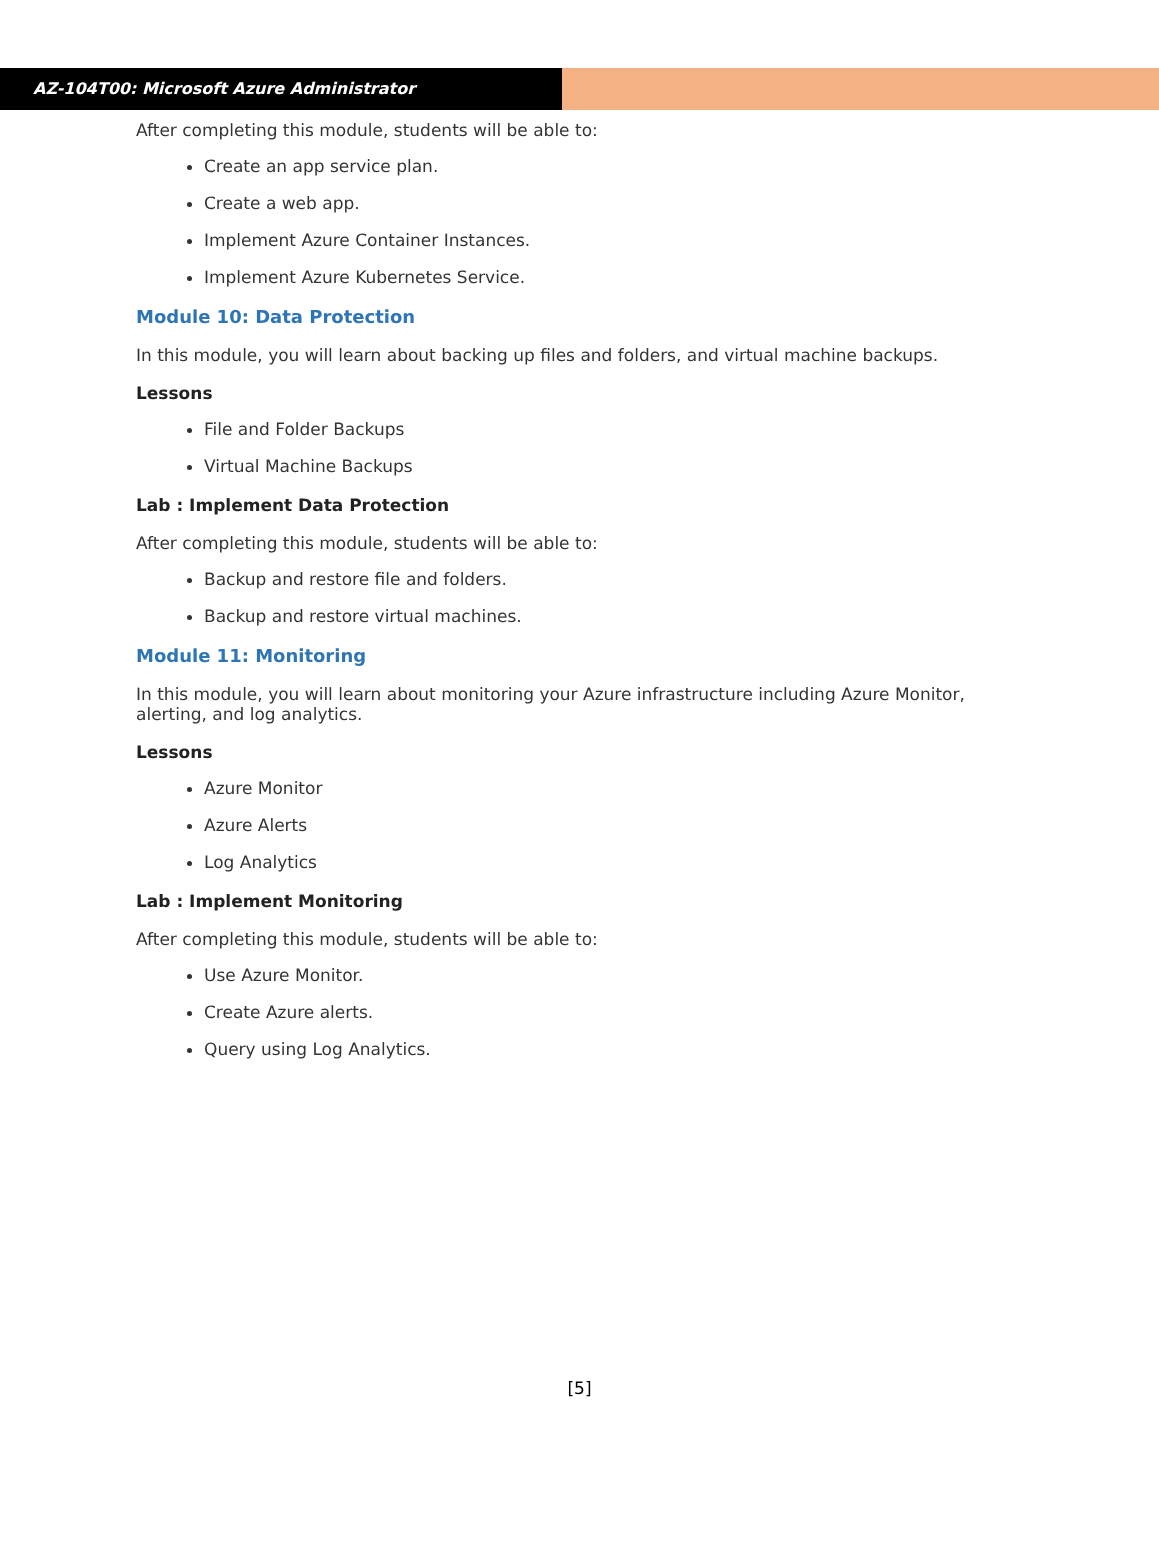AZ-104T00: Microsoft Azure Administrator
After completing this module, students will be able to:
Create an app service plan.
Create a web app.
Implement Azure Container Instances.
Implement Azure Kubernetes Service.
Module 10: Data Protection
In this module, you will learn about backing up files and folders, and virtual machine backups.
Lessons
File and Folder Backups
Virtual Machine Backups
Lab : Implement Data Protection
After completing this module, students will be able to:
Backup and restore file and folders.
Backup and restore virtual machines.
Module 11: Monitoring
In this module, you will learn about monitoring your Azure infrastructure including Azure Monitor, alerting, and log analytics.
Lessons
Azure Monitor
Azure Alerts
Log Analytics
Lab : Implement Monitoring
After completing this module, students will be able to:
Use Azure Monitor.
Create Azure alerts.
Query using Log Analytics.
[5]